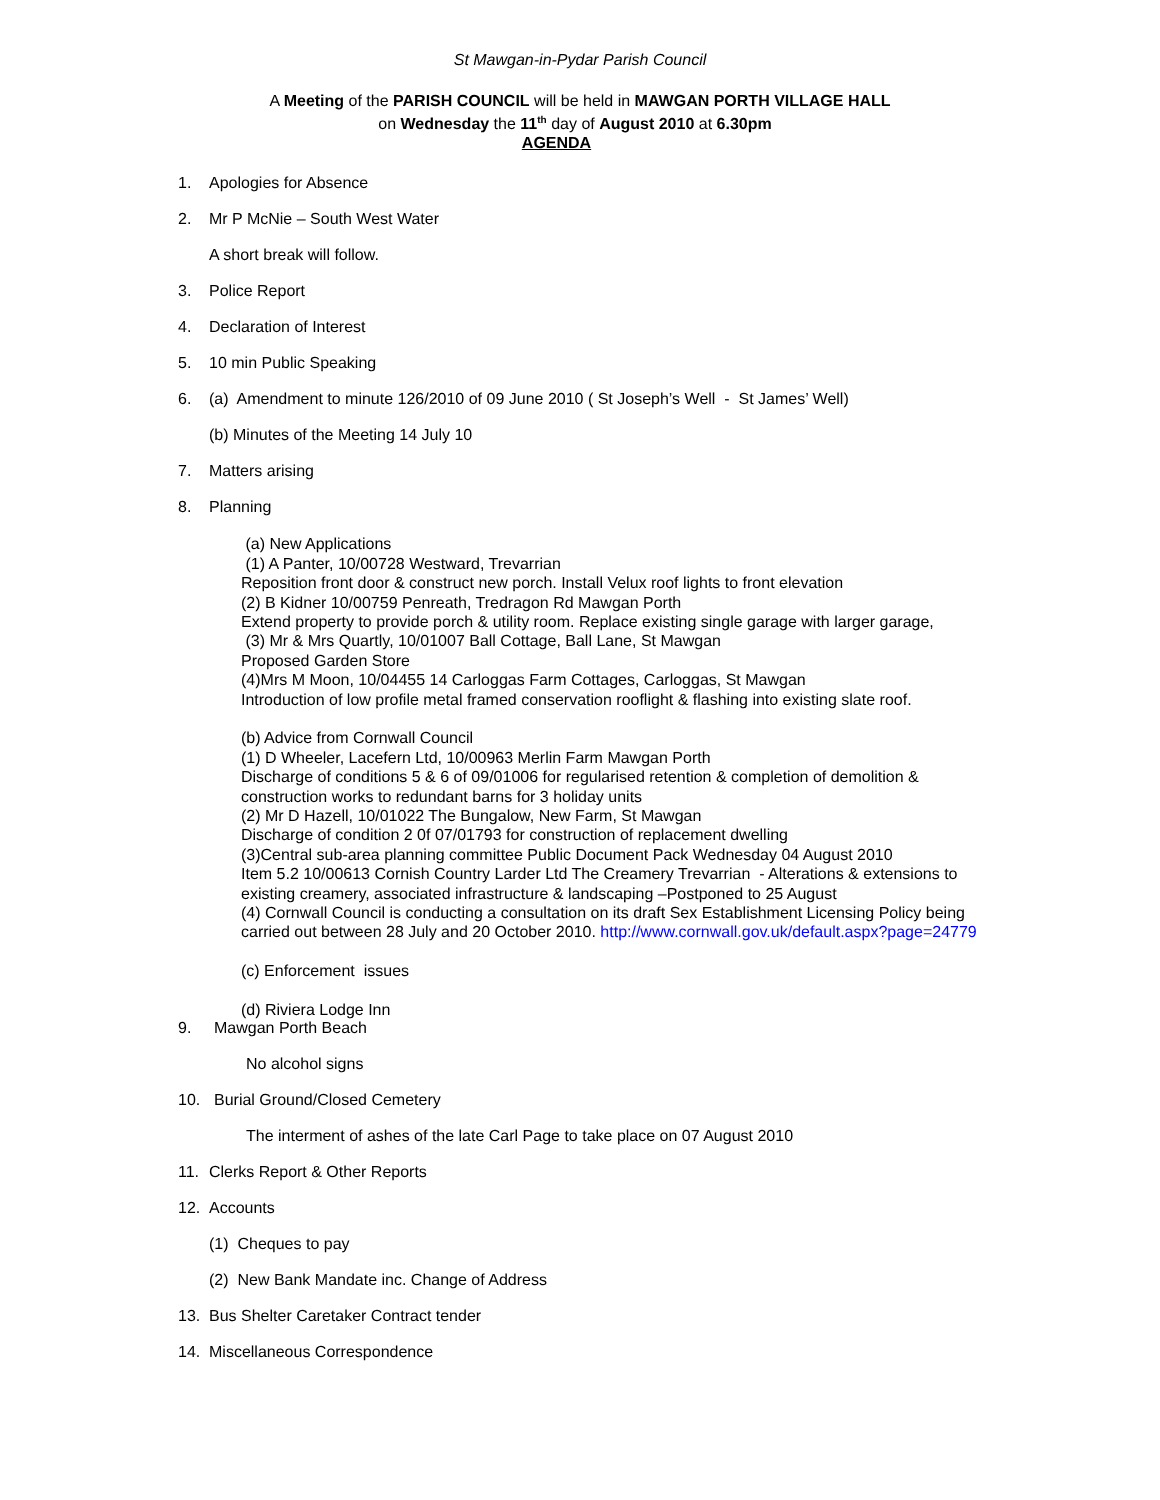St Mawgan-in-Pydar Parish Council
A Meeting of the PARISH COUNCIL will be held in MAWGAN PORTH VILLAGE HALL
on Wednesday the 11<sup>th</sup> day of August 2010 at 6.30pm
AGENDA
1. Apologies for Absence
2. Mr P McNie – South West Water
A short break will follow.
3. Police Report
4. Declaration of Interest
5. 10 min Public Speaking
6. (a) Amendment to minute 126/2010 of 09 June 2010 ( St Joseph’s Well - St James’ Well)
(b) Minutes of the Meeting 14 July 10
7. Matters arising
8. Planning
(a) New Applications
(1) A Panter, 10/00728 Westward, Trevarrian
Reposition front door & construct new porch. Install Velux roof lights to front elevation
(2) B Kidner 10/00759 Penreath, Tredragon Rd Mawgan Porth
Extend property to provide porch & utility room. Replace existing single garage with larger garage,
(3) Mr & Mrs Quartly, 10/01007 Ball Cottage, Ball Lane, St Mawgan
Proposed Garden Store
(4)Mrs M Moon, 10/04455 14 Carloggas Farm Cottages, Carloggas, St Mawgan
Introduction of low profile metal framed conservation rooflight & flashing into existing slate roof.
(b) Advice from Cornwall Council
(1) D Wheeler, Lacefern Ltd, 10/00963 Merlin Farm Mawgan Porth
Discharge of conditions 5 & 6 of 09/01006 for regularised retention & completion of demolition &
construction works to redundant barns for 3 holiday units
(2) Mr D Hazell, 10/01022 The Bungalow, New Farm, St Mawgan
Discharge of condition 2 0f 07/01793 for construction of replacement dwelling
(3)Central sub-area planning committee Public Document Pack Wednesday 04 August 2010
Item 5.2 10/00613 Cornish Country Larder Ltd The Creamery Trevarrian - Alterations & extensions to
existing creamery, associated infrastructure & landscaping –Postponed to 25 August
(4) Cornwall Council is conducting a consultation on its draft Sex Establishment Licensing Policy being
carried out between 28 July and 20 October 2010. http://www.cornwall.gov.uk/default.aspx?page=24779
(c) Enforcement issues
(d) Riviera Lodge Inn
9. Mawgan Porth Beach
No alcohol signs
10. Burial Ground/Closed Cemetery
The interment of ashes of the late Carl Page to take place on 07 August 2010
11. Clerks Report & Other Reports
12. Accounts
(1) Cheques to pay
(2) New Bank Mandate inc. Change of Address
13. Bus Shelter Caretaker Contract tender
14. Miscellaneous Correspondence